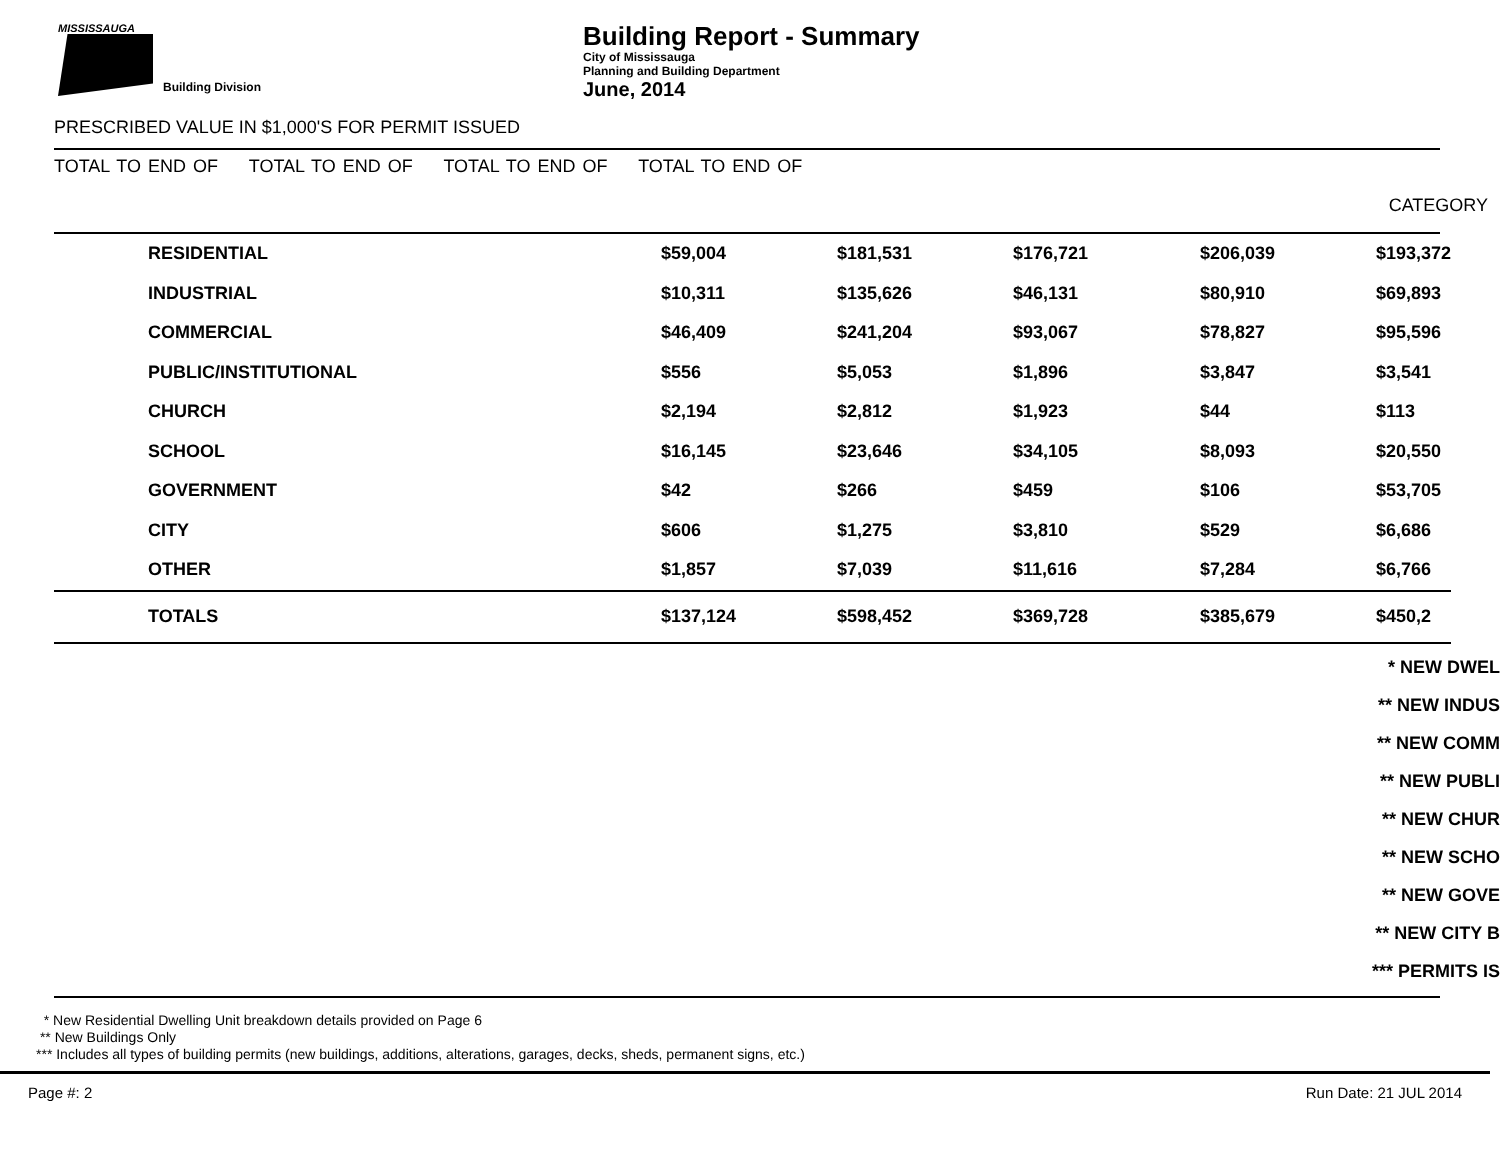MISSISSAUGA
Building Division
Building Report - Summary
City of Mississauga
Planning and Building Department
June, 2014
PRESCRIBED VALUE IN $1,000'S FOR PERMIT ISSUED
TOTAL TO END OF TOTAL TO END OF TOTAL TO END OF TOTAL TO END OF
CATEGORY
| | RESIDENTIAL | $59,004 | $181,531 | $176,721 | $206,039 | $193,372 |
| | INDUSTRIAL | $10,311 | $135,626 | $46,131 | $80,910 | $69,893 |
| | COMMERCIAL | $46,409 | $241,204 | $93,067 | $78,827 | $95,596 |
| | PUBLIC/INSTITUTIONAL | $556 | $5,053 | $1,896 | $3,847 | $3,541 |
| | CHURCH | $2,194 | $2,812 | $1,923 | $44 | $113 |
| | SCHOOL | $16,145 | $23,646 | $34,105 | $8,093 | $20,550 |
| | GOVERNMENT | $42 | $266 | $459 | $106 | $53,705 |
| | CITY | $606 | $1,275 | $3,810 | $529 | $6,686 |
| | OTHER | $1,857 | $7,039 | $11,616 | $7,284 | $6,766 |
| | TOTALS | $137,124 | $598,452 | $369,728 | $385,679 | $450,2 |
* NEW DWEL
** NEW INDUS
** NEW COMM
** NEW PUBLI
** NEW CHUR
** NEW SCHO
** NEW GOVE
** NEW CITY B
*** PERMITS IS
* New Residential Dwelling Unit breakdown details provided on Page 6
** New Buildings Only
*** Includes all types of building permits (new buildings, additions, alterations, garages, decks, sheds, permanent signs, etc.)
Page #: 2 Run Date: 21 JUL 2014